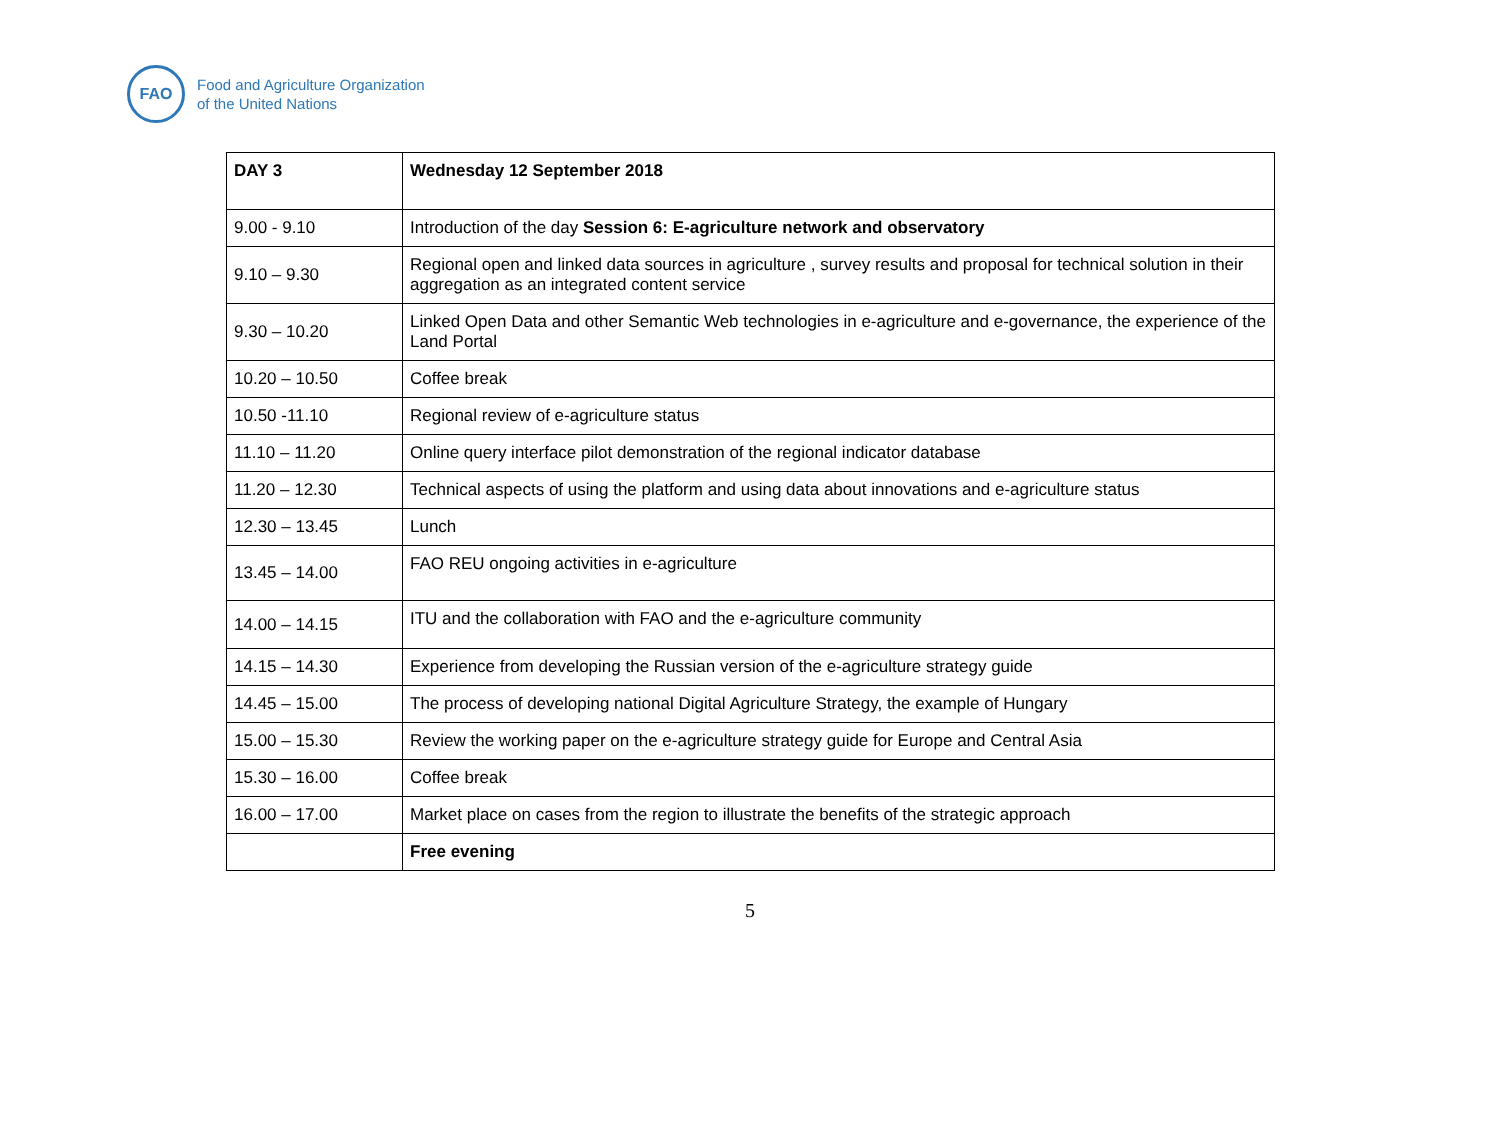FAO
Food and Agriculture Organization
of the United Nations
| DAY 3 | Wednesday 12 September 2018 |
| 9.00 - 9.10 | Introduction of the day Session 6: E-agriculture network and observatory |
| 9.10 – 9.30 | Regional open and linked data sources in agriculture , survey results and proposal for technical solution in their aggregation as an integrated content service |
| 9.30 – 10.20 | Linked Open Data and other Semantic Web technologies in e-agriculture and e-governance, the experience of the Land Portal |
| 10.20 – 10.50 | Coffee break |
| 10.50 -11.10 | Regional review of e-agriculture status |
| 11.10 – 11.20 | Online query interface pilot demonstration of the regional indicator database |
| 11.20 – 12.30 | Technical aspects of using the platform and using data about innovations and e-agriculture status |
| 12.30 – 13.45 | Lunch |
| 13.45 – 14.00 | FAO REU ongoing activities in e-agriculture |
| 14.00 – 14.15 | ITU and the collaboration with FAO and the e-agriculture community |
| 14.15 – 14.30 | Experience from developing the Russian version of the e-agriculture strategy guide |
| 14.45 – 15.00 | The process of developing national Digital Agriculture Strategy, the example of Hungary |
| 15.00 – 15.30 | Review the working paper on the e-agriculture strategy guide for Europe and Central Asia |
| 15.30 – 16.00 | Coffee break |
| 16.00 – 17.00 | Market place on cases from the region to illustrate the benefits of the strategic approach |
| | Free evening |
5